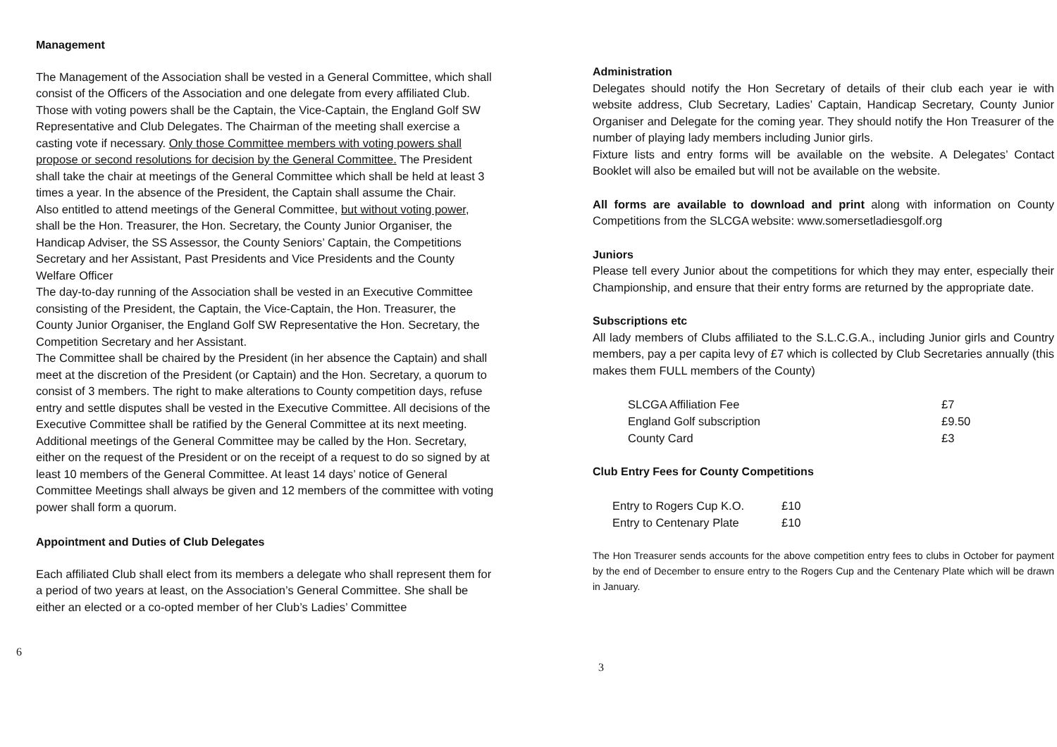Management
The Management of the Association shall be vested in a General Committee, which shall consist of the Officers of the Association and one delegate from every affiliated Club. Those with voting powers shall be the Captain, the Vice-Captain, the England Golf SW Representative and Club Delegates. The Chairman of the meeting shall exercise a casting vote if necessary. Only those Committee members with voting powers shall propose or second resolutions for decision by the General Committee. The President shall take the chair at meetings of the General Committee which shall be held at least 3 times a year. In the absence of the President, the Captain shall assume the Chair.
Also entitled to attend meetings of the General Committee, but without voting power, shall be the Hon. Treasurer, the Hon. Secretary, the County Junior Organiser, the Handicap Adviser, the SS Assessor, the County Seniors’ Captain, the Competitions Secretary and her Assistant, Past Presidents and Vice Presidents and the County Welfare Officer
The day-to-day running of the Association shall be vested in an Executive Committee consisting of the President, the Captain, the Vice-Captain, the Hon. Treasurer, the County Junior Organiser, the England Golf SW Representative the Hon. Secretary, the Competition Secretary and her Assistant.
The Committee shall be chaired by the President (in her absence the Captain) and shall meet at the discretion of the President (or Captain) and the Hon. Secretary, a quorum to consist of 3 members. The right to make alterations to County competition days, refuse entry and settle disputes shall be vested in the Executive Committee. All decisions of the Executive Committee shall be ratified by the General Committee at its next meeting.
Additional meetings of the General Committee may be called by the Hon. Secretary, either on the request of the President or on the receipt of a request to do so signed by at least 10 members of the General Committee. At least 14 days’ notice of General Committee Meetings shall always be given and 12 members of the committee with voting power shall form a quorum.
Appointment and Duties of Club Delegates
Each affiliated Club shall elect from its members a delegate who shall represent them for a period of two years at least, on the Association’s General Committee. She shall be either an elected or a co-opted member of her Club’s Ladies’ Committee
6
Administration
Delegates should notify the Hon Secretary of details of their club each year ie with website address, Club Secretary, Ladies’ Captain, Handicap Secretary, County Junior Organiser and Delegate for the coming year. They should notify the Hon Treasurer of the number of playing lady members including Junior girls.
Fixture lists and entry forms will be available on the website. A Delegates’ Contact Booklet will also be emailed but will not be available on the website.
All forms are available to download and print along with information on County Competitions from the SLCGA website: www.somersetladiesgolf.org
Juniors
Please tell every Junior about the competitions for which they may enter, especially their Championship, and ensure that their entry forms are returned by the appropriate date.
Subscriptions etc
All lady members of Clubs affiliated to the S.L.C.G.A., including Junior girls and Country members, pay a per capita levy of £7 which is collected by Club Secretaries annually (this makes them FULL members of the County)
| SLCGA Affiliation Fee | £7 |
| England Golf subscription | £9.50 |
| County Card | £3 |
Club Entry Fees for County Competitions
| Entry to Rogers Cup K.O. | £10 |
| Entry to Centenary Plate | £10 |
The Hon Treasurer sends accounts for the above competition entry fees to clubs in October for payment by the end of December to ensure entry to the Rogers Cup and the Centenary Plate which will be drawn in January.
3